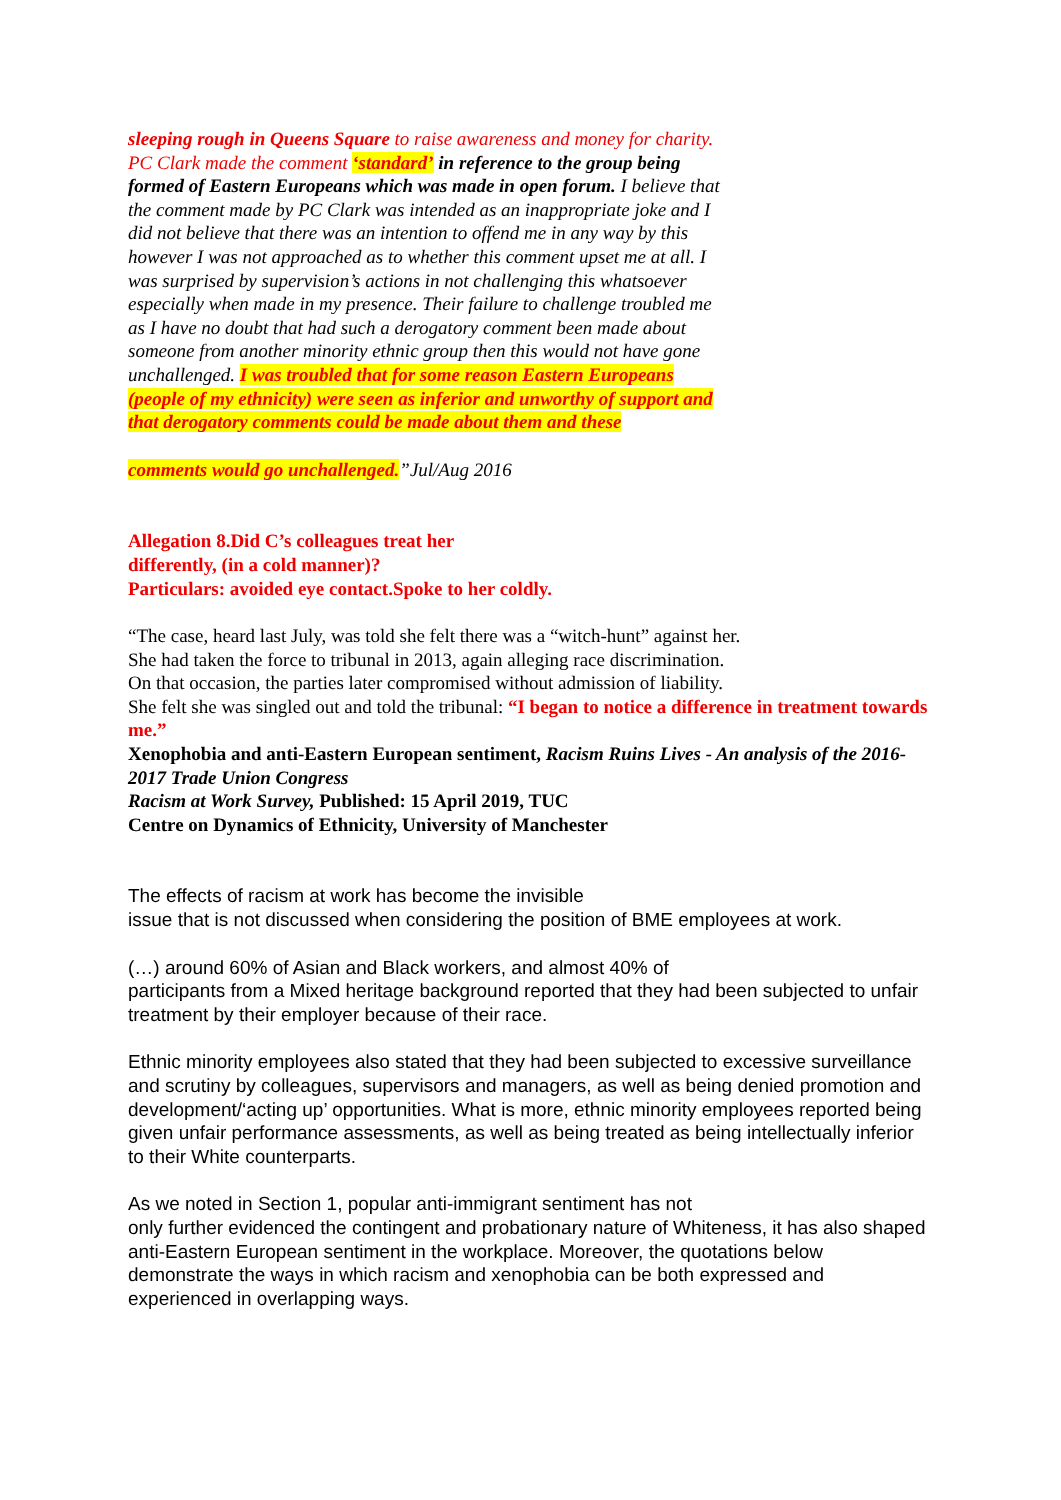sleeping rough in Queens Square to raise awareness and money for charity. PC Clark made the comment ‘standard’ in reference to the group being formed of Eastern Europeans which was made in open forum. I believe that the comment made by PC Clark was intended as an inappropriate joke and I did not believe that there was an intention to offend me in any way by this however I was not approached as to whether this comment upset me at all. I was surprised by supervision’s actions in not challenging this whatsoever especially when made in my presence. Their failure to challenge troubled me as I have no doubt that had such a derogatory comment been made about someone from another minority ethnic group then this would not have gone unchallenged. I was troubled that for some reason Eastern Europeans (people of my ethnicity) were seen as inferior and unworthy of support and that derogatory comments could be made about them and these
comments would go unchallenged.”Jul/Aug 2016
Allegation 8.Did C’s colleagues treat her
differently, (in a cold manner)?
Particulars: avoided eye contact.Spoke to her coldly.
“The case, heard last July, was told she felt there was a “witch-hunt” against her.
She had taken the force to tribunal in 2013, again alleging race discrimination.
On that occasion, the parties later compromised without admission of liability.
She felt she was singled out and told the tribunal: “I began to notice a difference in treatment towards me.”
Xenophobia and anti-Eastern European sentiment, Racism Ruins Lives - An analysis of the 2016-2017 Trade Union Congress
Racism at Work Survey, Published: 15 April 2019, TUC
Centre on Dynamics of Ethnicity, University of Manchester
The effects of racism at work has become the invisible
issue that is not discussed when considering the position of BME employees at work.
(…) around 60% of Asian and Black workers, and almost 40% of
participants from a Mixed heritage background reported that they had been subjected to unfair treatment by their employer because of their race.
Ethnic minority employees also stated that they had been subjected to excessive surveillance and scrutiny by colleagues, supervisors and managers, as well as being denied promotion and development/‘acting up’ opportunities. What is more, ethnic minority employees reported being given unfair performance assessments, as well as being treated as being intellectually inferior to their White counterparts.
As we noted in Section 1, popular anti-immigrant sentiment has not
only further evidenced the contingent and probationary nature of Whiteness, it has also shaped anti-Eastern European sentiment in the workplace. Moreover, the quotations below demonstrate the ways in which racism and xenophobia can be both expressed and experienced in overlapping ways.